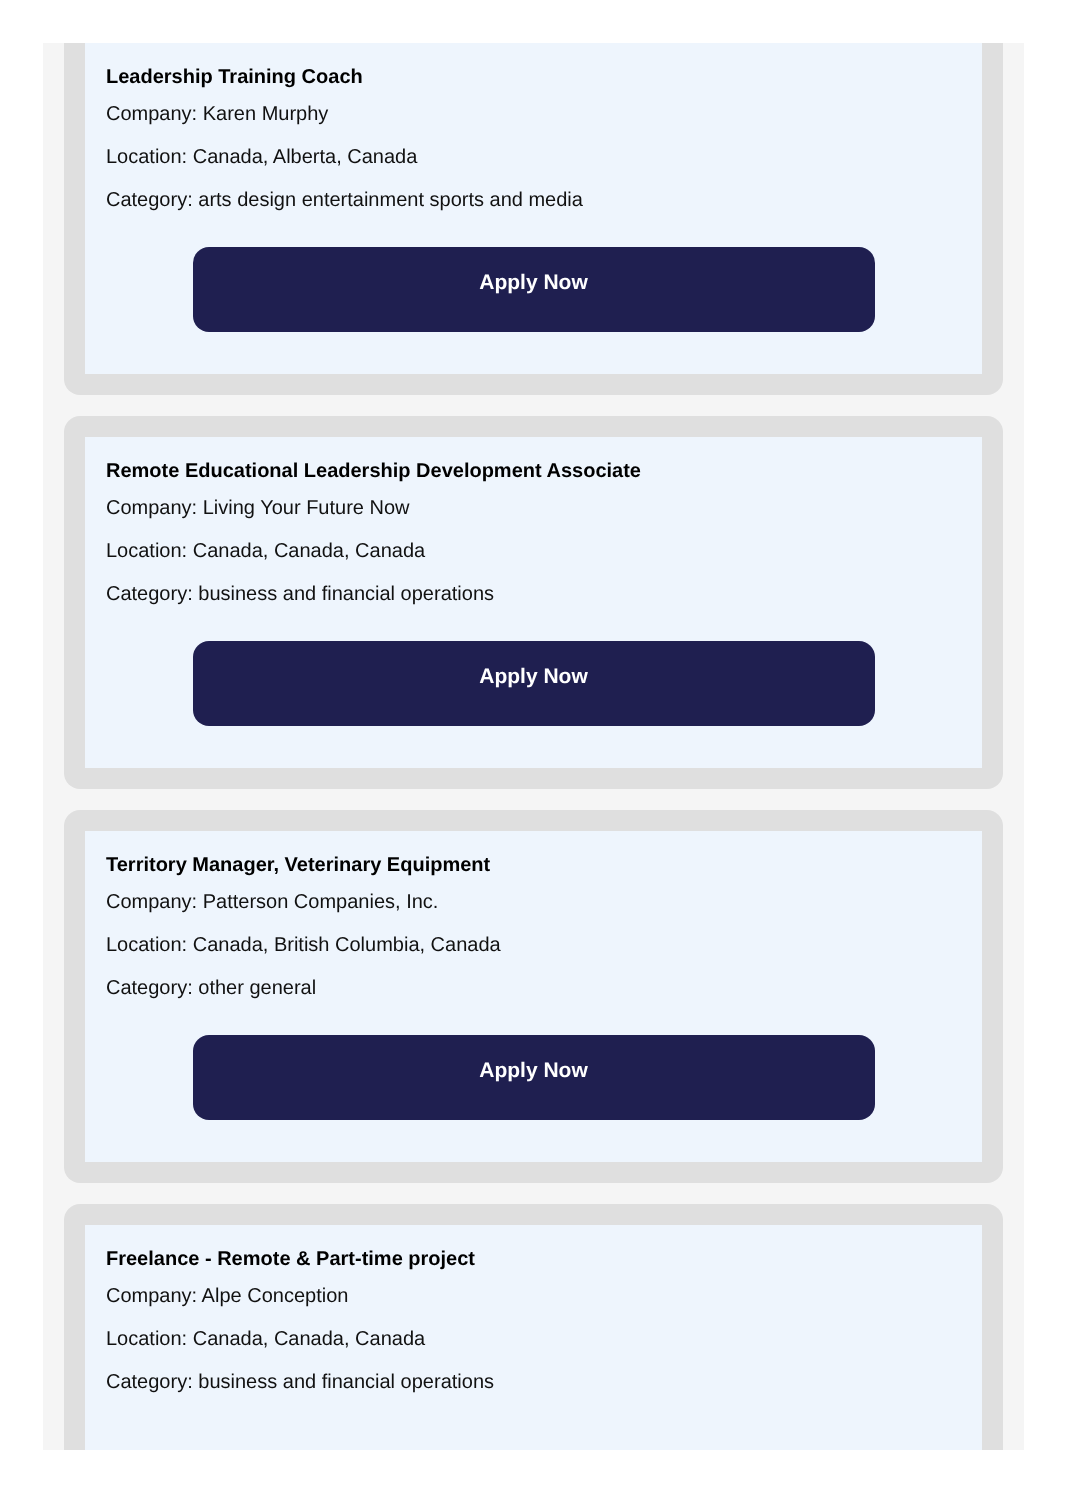Leadership Training Coach
Company: Karen Murphy
Location: Canada, Alberta, Canada
Category: arts design entertainment sports and media
Apply Now
Remote Educational Leadership Development Associate
Company: Living Your Future Now
Location: Canada, Canada, Canada
Category: business and financial operations
Apply Now
Territory Manager, Veterinary Equipment
Company: Patterson Companies, Inc.
Location: Canada, British Columbia, Canada
Category: other general
Apply Now
Freelance - Remote & Part-time project
Company: Alpe Conception
Location: Canada, Canada, Canada
Category: business and financial operations